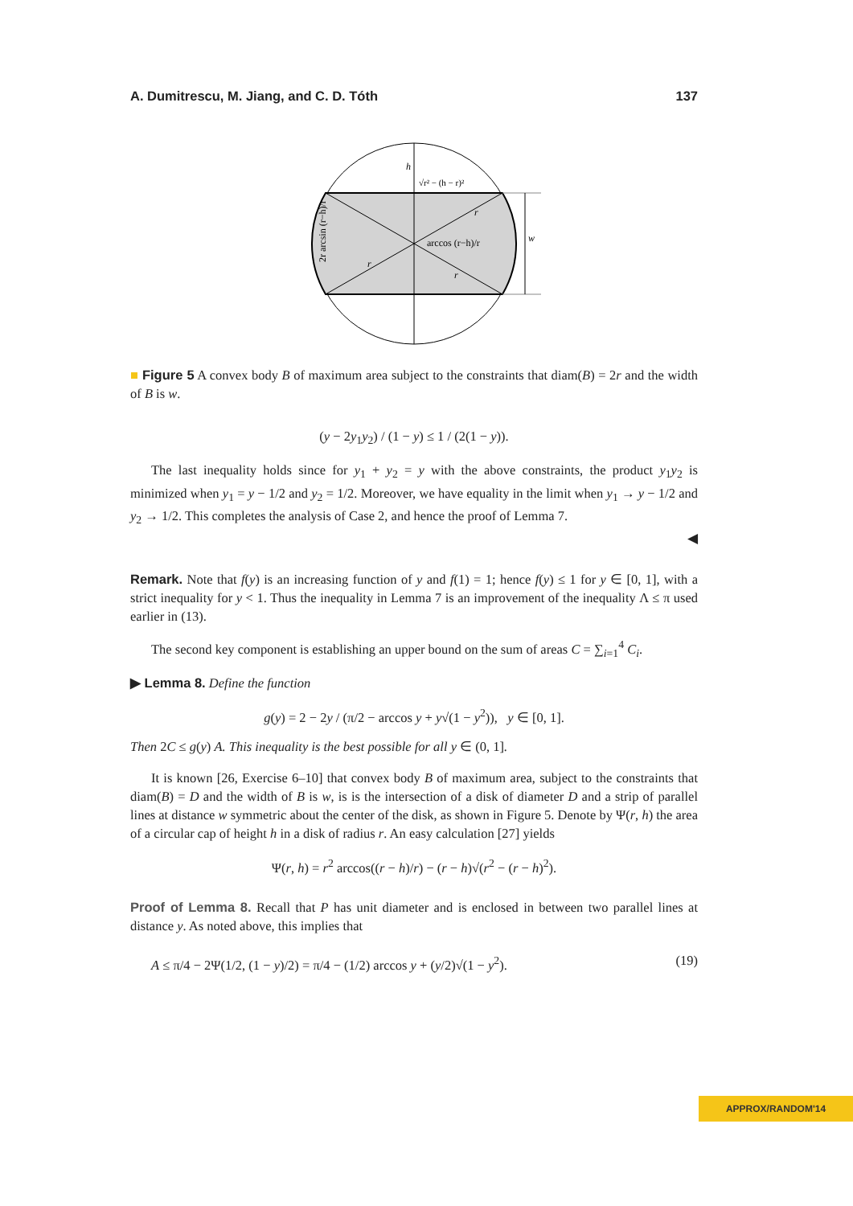A. Dumitrescu, M. Jiang, and C. D. Tóth 137
h
√r² − (h − r)²
arccos (r−h)/r
w
r
r
r
2r arcsin (r−h)/r
■ Figure 5 A convex body B of maximum area subject to the constraints that diam(B) = 2r and the width of B is w.
(y − 2y<sub>1</sub>y<sub>2</sub>) / (1 − y) ≤ 1 / (2(1 − y)).
The last inequality holds since for y<sub>1</sub> + y<sub>2</sub> = y with the above constraints, the product y<sub>1</sub>y<sub>2</sub> is minimized when y<sub>1</sub> = y − 1/2 and y<sub>2</sub> = 1/2. Moreover, we have equality in the limit when y<sub>1</sub> → y − 1/2 and y<sub>2</sub> → 1/2. This completes the analysis of Case 2, and hence the proof of Lemma 7.
◀
Remark. Note that f(y) is an increasing function of y and f(1) = 1; hence f(y) ≤ 1 for y ∈ [0, 1], with a strict inequality for y < 1. Thus the inequality in Lemma 7 is an improvement of the inequality Λ ≤ π used earlier in (13).
The second key component is establishing an upper bound on the sum of areas C = ∑<sub>i=1</sub><sup>4</sup> C<sub>i</sub>.
▶ Lemma 8. Define the function
g(y) = 2 − 2y / (π/2 − arccos y + y√(1 − y<sup>2</sup>)), y ∈ [0, 1].
Then 2C ≤ g(y) A. This inequality is the best possible for all y ∈ (0, 1].
It is known [26, Exercise 6–10] that convex body B of maximum area, subject to the constraints that diam(B) = D and the width of B is w, is is the intersection of a disk of diameter D and a strip of parallel lines at distance w symmetric about the center of the disk, as shown in Figure 5. Denote by Ψ(r, h) the area of a circular cap of height h in a disk of radius r. An easy calculation [27] yields
Ψ(r, h) = r<sup>2</sup> arccos((r − h)/r) − (r − h)√(r<sup>2</sup> − (r − h)<sup>2</sup>).
Proof of Lemma 8. Recall that P has unit diameter and is enclosed in between two parallel lines at distance y. As noted above, this implies that
A ≤ π/4 − 2Ψ(1/2, (1 − y)/2) = π/4 − (1/2) arccos y + (y/2)√(1 − y<sup>2</sup>). (19)
APPROX/RANDOM'14